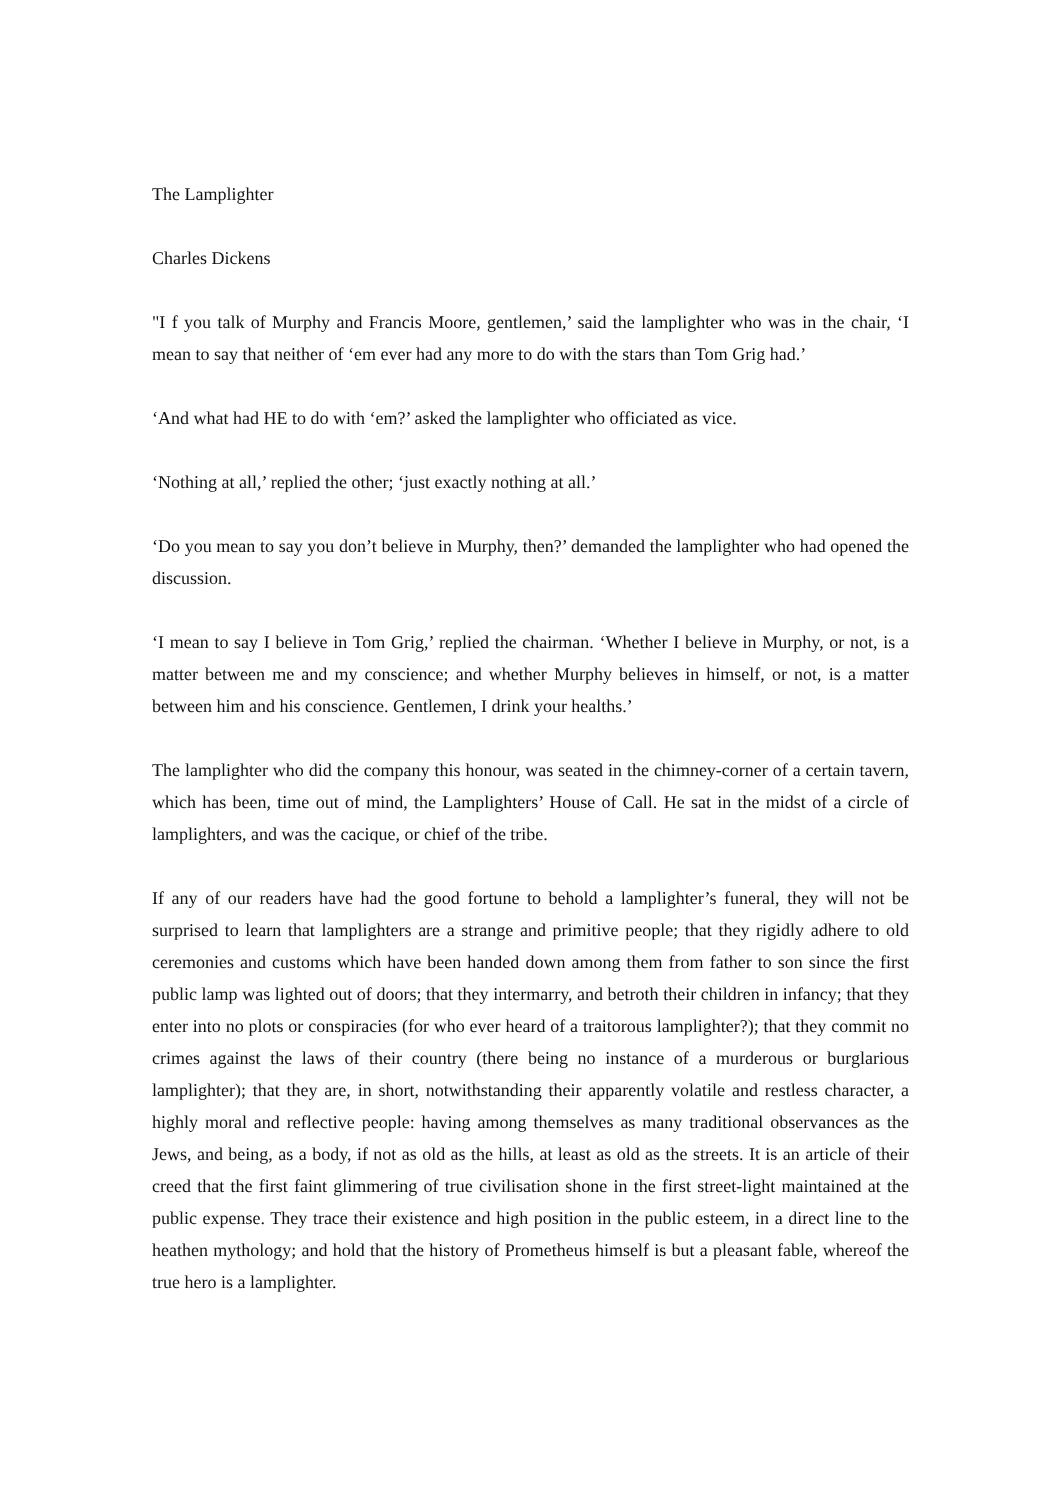The Lamplighter
Charles Dickens
"I f you talk of Murphy and Francis Moore, gentlemen,’ said the lamplighter who was in the chair, ‘I mean to say that neither of ‘em ever had any more to do with the stars than Tom Grig had.’
‘And what had HE to do with ‘em?’ asked the lamplighter who officiated as vice.
‘Nothing at all,’ replied the other; ‘just exactly nothing at all.’
‘Do you mean to say you don’t believe in Murphy, then?’ demanded the lamplighter who had opened the discussion.
‘I mean to say I believe in Tom Grig,’ replied the chairman. ‘Whether I believe in Murphy, or not, is a matter between me and my conscience; and whether Murphy believes in himself, or not, is a matter between him and his conscience. Gentlemen, I drink your healths.’
The lamplighter who did the company this honour, was seated in the chimney-corner of a certain tavern, which has been, time out of mind, the Lamplighters’ House of Call. He sat in the midst of a circle of lamplighters, and was the cacique, or chief of the tribe.
If any of our readers have had the good fortune to behold a lamplighter’s funeral, they will not be surprised to learn that lamplighters are a strange and primitive people; that they rigidly adhere to old ceremonies and customs which have been handed down among them from father to son since the first public lamp was lighted out of doors; that they intermarry, and betroth their children in infancy; that they enter into no plots or conspiracies (for who ever heard of a traitorous lamplighter?); that they commit no crimes against the laws of their country (there being no instance of a murderous or burglarious lamplighter); that they are, in short, notwithstanding their apparently volatile and restless character, a highly moral and reflective people: having among themselves as many traditional observances as the Jews, and being, as a body, if not as old as the hills, at least as old as the streets. It is an article of their creed that the first faint glimmering of true civilisation shone in the first street-light maintained at the public expense. They trace their existence and high position in the public esteem, in a direct line to the heathen mythology; and hold that the history of Prometheus himself is but a pleasant fable, whereof the true hero is a lamplighter.